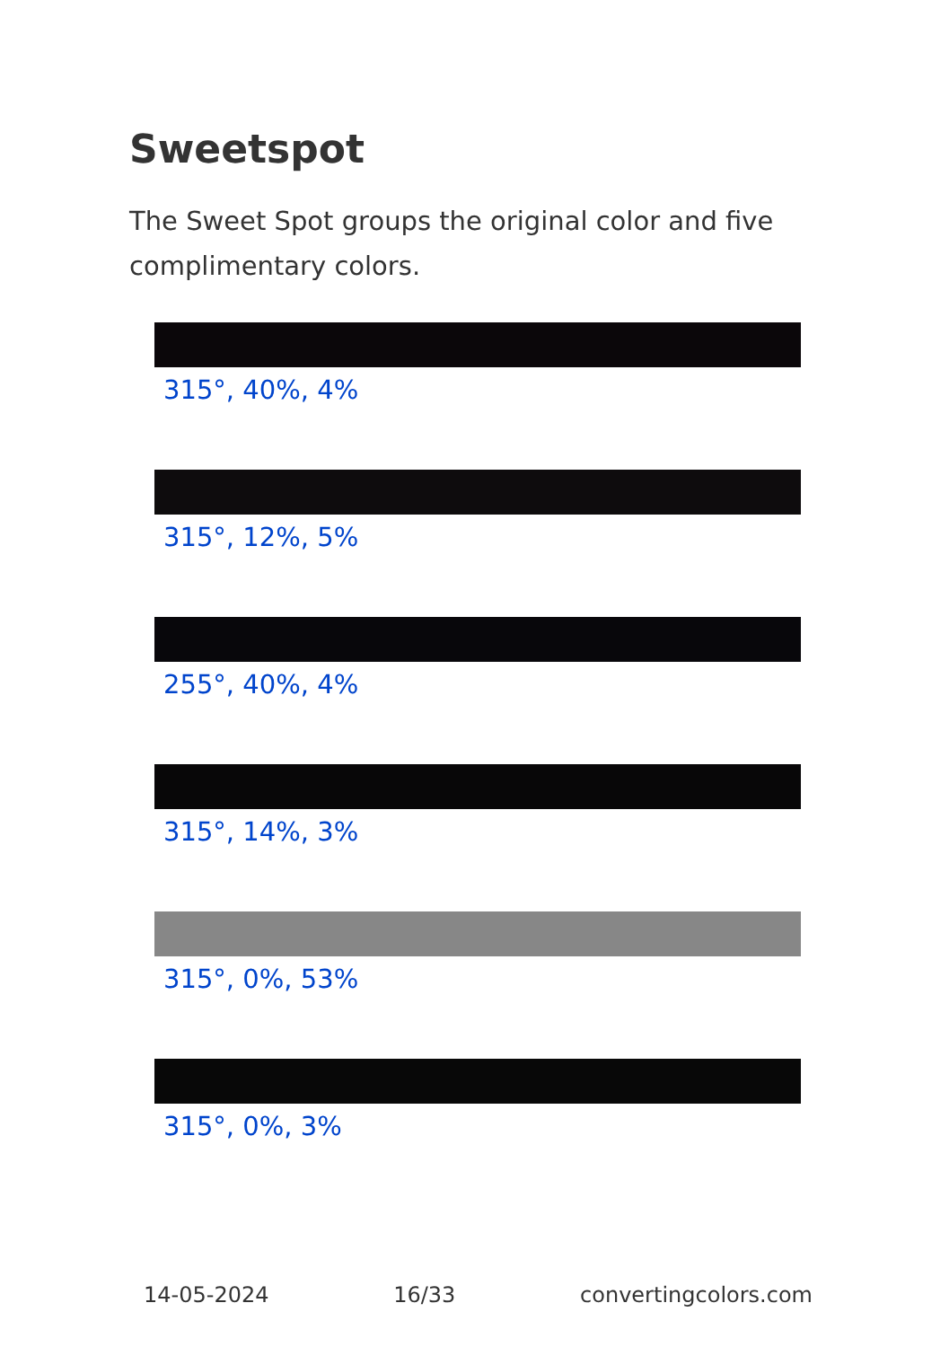Sweetspot
The Sweet Spot groups the original color and five complimentary colors.
315°, 40%, 4%
315°, 12%, 5%
255°, 40%, 4%
315°, 14%, 3%
315°, 0%, 53%
315°, 0%, 3%
14-05-2024 16/33 convertingcolors.com